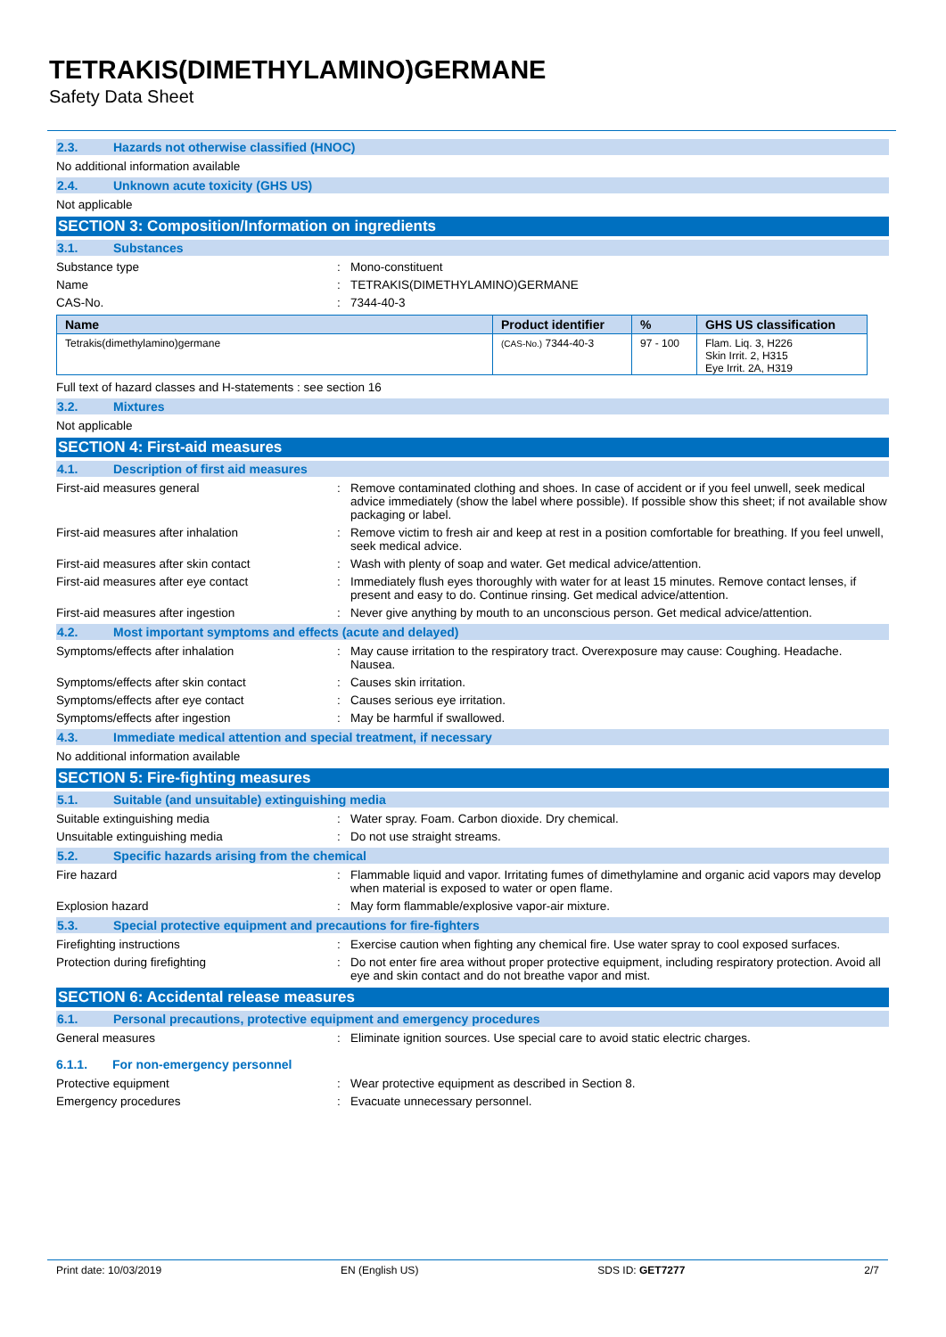TETRAKIS(DIMETHYLAMINO)GERMANE
Safety Data Sheet
2.3. Hazards not otherwise classified (HNOC)
No additional information available
2.4. Unknown acute toxicity (GHS US)
Not applicable
SECTION 3: Composition/Information on ingredients
3.1. Substances
Substance type : Mono-constituent
Name : TETRAKIS(DIMETHYLAMINO)GERMANE
CAS-No. : 7344-40-3
| Name | Product identifier | % | GHS US classification |
| --- | --- | --- | --- |
| Tetrakis(dimethylamino)germane | (CAS-No.) 7344-40-3 | 97 - 100 | Flam. Liq. 3, H226 Skin Irrit. 2, H315 Eye Irrit. 2A, H319 |
Full text of hazard classes and H-statements : see section 16
3.2. Mixtures
Not applicable
SECTION 4: First-aid measures
4.1. Description of first aid measures
First-aid measures general : Remove contaminated clothing and shoes. In case of accident or if you feel unwell, seek medical advice immediately (show the label where possible). If possible show this sheet; if not available show packaging or label.
First-aid measures after inhalation : Remove victim to fresh air and keep at rest in a position comfortable for breathing. If you feel unwell, seek medical advice.
First-aid measures after skin contact : Wash with plenty of soap and water. Get medical advice/attention.
First-aid measures after eye contact : Immediately flush eyes thoroughly with water for at least 15 minutes. Remove contact lenses, if present and easy to do. Continue rinsing. Get medical advice/attention.
First-aid measures after ingestion : Never give anything by mouth to an unconscious person. Get medical advice/attention.
4.2. Most important symptoms and effects (acute and delayed)
Symptoms/effects after inhalation : May cause irritation to the respiratory tract. Overexposure may cause: Coughing. Headache. Nausea.
Symptoms/effects after skin contact : Causes skin irritation.
Symptoms/effects after eye contact : Causes serious eye irritation.
Symptoms/effects after ingestion : May be harmful if swallowed.
4.3. Immediate medical attention and special treatment, if necessary
No additional information available
SECTION 5: Fire-fighting measures
5.1. Suitable (and unsuitable) extinguishing media
Suitable extinguishing media : Water spray. Foam. Carbon dioxide. Dry chemical.
Unsuitable extinguishing media : Do not use straight streams.
5.2. Specific hazards arising from the chemical
Fire hazard : Flammable liquid and vapor. Irritating fumes of dimethylamine and organic acid vapors may develop when material is exposed to water or open flame.
Explosion hazard : May form flammable/explosive vapor-air mixture.
5.3. Special protective equipment and precautions for fire-fighters
Firefighting instructions : Exercise caution when fighting any chemical fire. Use water spray to cool exposed surfaces.
Protection during firefighting : Do not enter fire area without proper protective equipment, including respiratory protection. Avoid all eye and skin contact and do not breathe vapor and mist.
SECTION 6: Accidental release measures
6.1. Personal precautions, protective equipment and emergency procedures
General measures : Eliminate ignition sources. Use special care to avoid static electric charges.
6.1.1. For non-emergency personnel
Protective equipment : Wear protective equipment as described in Section 8.
Emergency procedures : Evacuate unnecessary personnel.
Print date: 10/03/2019 EN (English US) SDS ID: GET7277 2/7